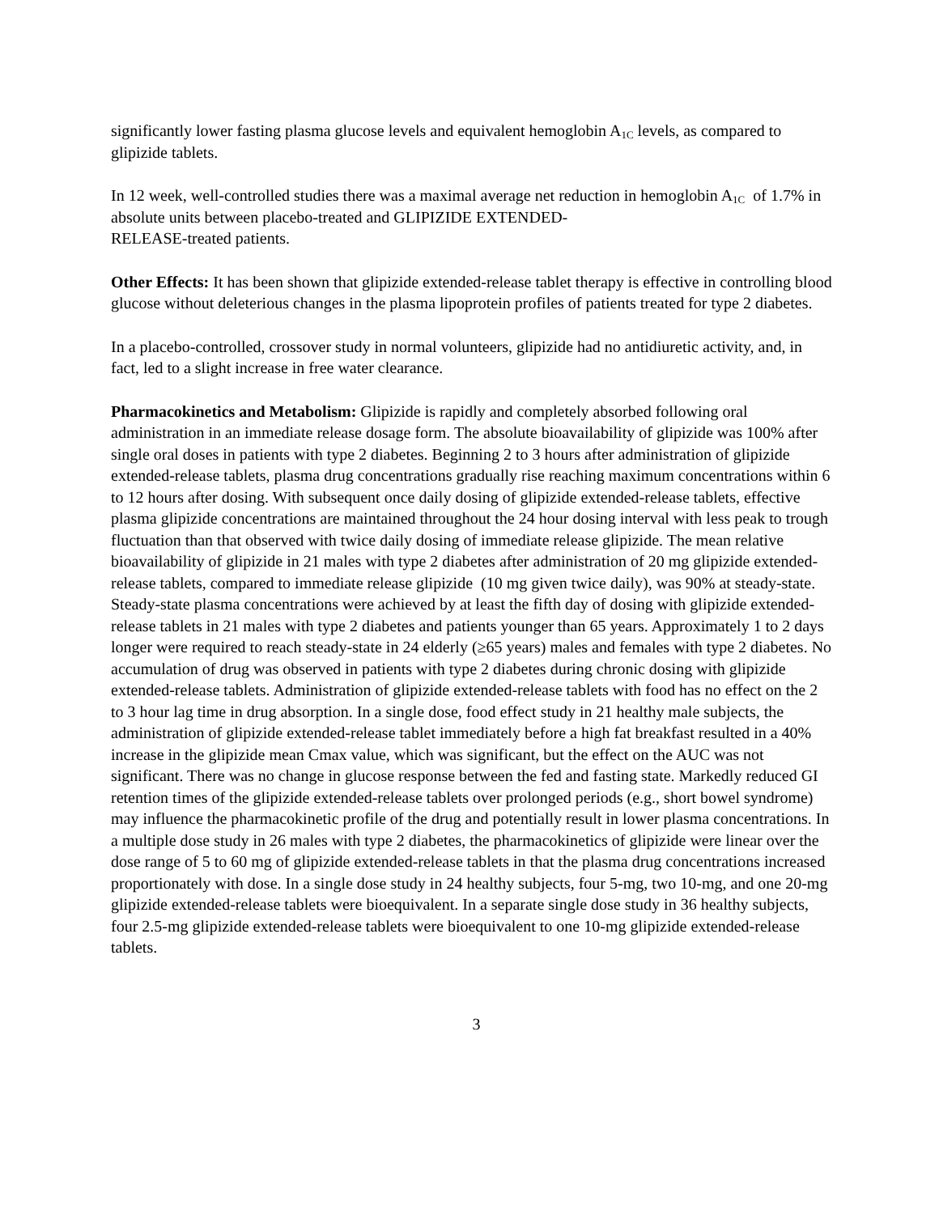significantly lower fasting plasma glucose levels and equivalent hemoglobin A<sub>1C</sub> levels, as compared to glipizide tablets.
In 12 week, well-controlled studies there was a maximal average net reduction in hemoglobin A<sub>1C</sub> of 1.7% in absolute units between placebo-treated and GLIPIZIDE EXTENDED-
RELEASE-treated patients.
Other Effects: It has been shown that glipizide extended-release tablet therapy is effective in controlling blood glucose without deleterious changes in the plasma lipoprotein profiles of patients treated for type 2 diabetes.
In a placebo-controlled, crossover study in normal volunteers, glipizide had no antidiuretic activity, and, in fact, led to a slight increase in free water clearance.
Pharmacokinetics and Metabolism: Glipizide is rapidly and completely absorbed following oral administration in an immediate release dosage form. The absolute bioavailability of glipizide was 100% after single oral doses in patients with type 2 diabetes. Beginning 2 to 3 hours after administration of glipizide extended-release tablets, plasma drug concentrations gradually rise reaching maximum concentrations within 6 to 12 hours after dosing. With subsequent once daily dosing of glipizide extended-release tablets, effective plasma glipizide concentrations are maintained throughout the 24 hour dosing interval with less peak to trough fluctuation than that observed with twice daily dosing of immediate release glipizide. The mean relative bioavailability of glipizide in 21 males with type 2 diabetes after administration of 20 mg glipizide extended-release tablets, compared to immediate release glipizide (10 mg given twice daily), was 90% at steady-state. Steady-state plasma concentrations were achieved by at least the fifth day of dosing with glipizide extended-release tablets in 21 males with type 2 diabetes and patients younger than 65 years. Approximately 1 to 2 days longer were required to reach steady-state in 24 elderly (≥65 years) males and females with type 2 diabetes. No accumulation of drug was observed in patients with type 2 diabetes during chronic dosing with glipizide extended-release tablets. Administration of glipizide extended-release tablets with food has no effect on the 2 to 3 hour lag time in drug absorption. In a single dose, food effect study in 21 healthy male subjects, the administration of glipizide extended-release tablet immediately before a high fat breakfast resulted in a 40% increase in the glipizide mean Cmax value, which was significant, but the effect on the AUC was not significant. There was no change in glucose response between the fed and fasting state. Markedly reduced GI retention times of the glipizide extended-release tablets over prolonged periods (e.g., short bowel syndrome) may influence the pharmacokinetic profile of the drug and potentially result in lower plasma concentrations. In a multiple dose study in 26 males with type 2 diabetes, the pharmacokinetics of glipizide were linear over the dose range of 5 to 60 mg of glipizide extended-release tablets in that the plasma drug concentrations increased proportionately with dose. In a single dose study in 24 healthy subjects, four 5-mg, two 10-mg, and one 20-mg glipizide extended-release tablets were bioequivalent. In a separate single dose study in 36 healthy subjects, four 2.5-mg glipizide extended-release tablets were bioequivalent to one 10-mg glipizide extended-release tablets.
3